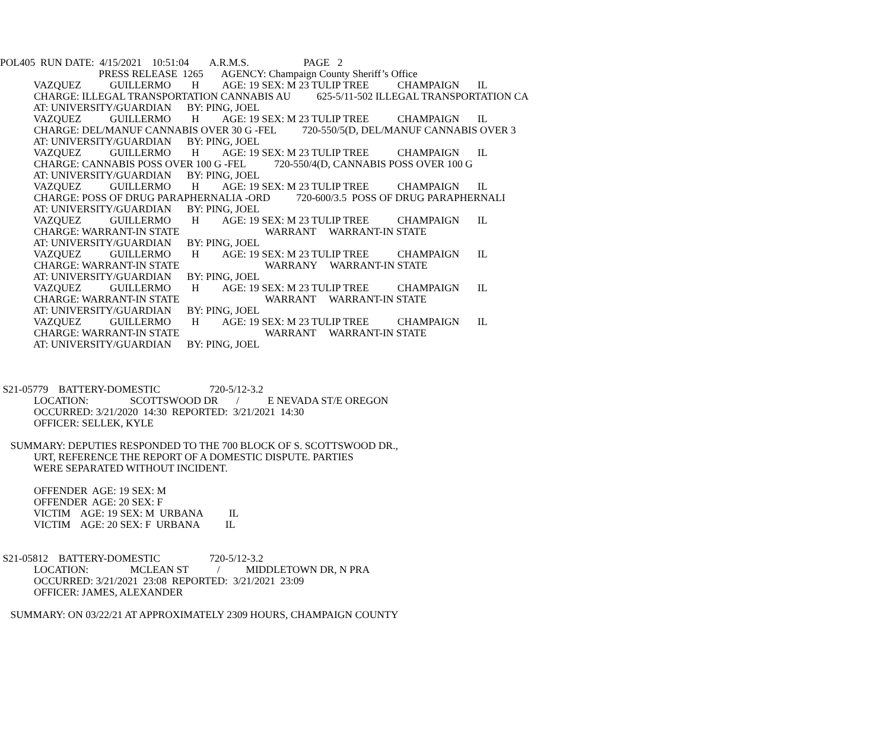POL405 RUN DATE: 4/15/2021 10:51:04 A.R.M.S. PAGE 2
PRESS RELEASE 1265 AGENCY: Champaign County Sheriff’s Office
VAZQUEZ GUILLERMO H AGE: 19 SEX: M 23 TULIP TREE CHAMPAIGN IL
CHARGE: ILLEGAL TRANSPORTATION CANNABIS AU 625-5/11-502 ILLEGAL TRANSPORTATION CA
AT: UNIVERSITY/GUARDIAN BY: PING, JOEL
VAZQUEZ GUILLERMO H AGE: 19 SEX: M 23 TULIP TREE CHAMPAIGN IL
CHARGE: DEL/MANUF CANNABIS OVER 30 G -FEL 720-550/5(D, DEL/MANUF CANNABIS OVER 3
AT: UNIVERSITY/GUARDIAN BY: PING, JOEL
VAZQUEZ GUILLERMO H AGE: 19 SEX: M 23 TULIP TREE CHAMPAIGN IL
CHARGE: CANNABIS POSS OVER 100 G -FEL 720-550/4(D, CANNABIS POSS OVER 100 G
AT: UNIVERSITY/GUARDIAN BY: PING, JOEL
VAZQUEZ GUILLERMO H AGE: 19 SEX: M 23 TULIP TREE CHAMPAIGN IL
CHARGE: POSS OF DRUG PARAPHERNALIA -ORD 720-600/3.5 POSS OF DRUG PARAPHERNALI
AT: UNIVERSITY/GUARDIAN BY: PING, JOEL
VAZQUEZ GUILLERMO H AGE: 19 SEX: M 23 TULIP TREE CHAMPAIGN IL
CHARGE: WARRANT-IN STATE WARRANT WARRANT-IN STATE
AT: UNIVERSITY/GUARDIAN BY: PING, JOEL
VAZQUEZ GUILLERMO H AGE: 19 SEX: M 23 TULIP TREE CHAMPAIGN IL
CHARGE: WARRANT-IN STATE WARRANY WARRANT-IN STATE
AT: UNIVERSITY/GUARDIAN BY: PING, JOEL
VAZQUEZ GUILLERMO H AGE: 19 SEX: M 23 TULIP TREE CHAMPAIGN IL
CHARGE: WARRANT-IN STATE WARRANT WARRANT-IN STATE
AT: UNIVERSITY/GUARDIAN BY: PING, JOEL
VAZQUEZ GUILLERMO H AGE: 19 SEX: M 23 TULIP TREE CHAMPAIGN IL
CHARGE: WARRANT-IN STATE WARRANT WARRANT-IN STATE
AT: UNIVERSITY/GUARDIAN BY: PING, JOEL
S21-05779 BATTERY-DOMESTIC 720-5/12-3.2
LOCATION: SCOTTSWOOD DR / E NEVADA ST/E OREGON
OCCURRED: 3/21/2020 14:30 REPORTED: 3/21/2021 14:30
OFFICER: SELLEK, KYLE
SUMMARY: DEPUTIES RESPONDED TO THE 700 BLOCK OF S. SCOTTSWOOD DR.,
URT, REFERENCE THE REPORT OF A DOMESTIC DISPUTE. PARTIES
WERE SEPARATED WITHOUT INCIDENT.
OFFENDER AGE: 19 SEX: M
OFFENDER AGE: 20 SEX: F
VICTIM AGE: 19 SEX: M URBANA IL
VICTIM AGE: 20 SEX: F URBANA IL
S21-05812 BATTERY-DOMESTIC 720-5/12-3.2
LOCATION: MCLEAN ST / MIDDLETOWN DR, N PRA
OCCURRED: 3/21/2021 23:08 REPORTED: 3/21/2021 23:09
OFFICER: JAMES, ALEXANDER
SUMMARY: ON 03/22/21 AT APPROXIMATELY 2309 HOURS, CHAMPAIGN COUNTY